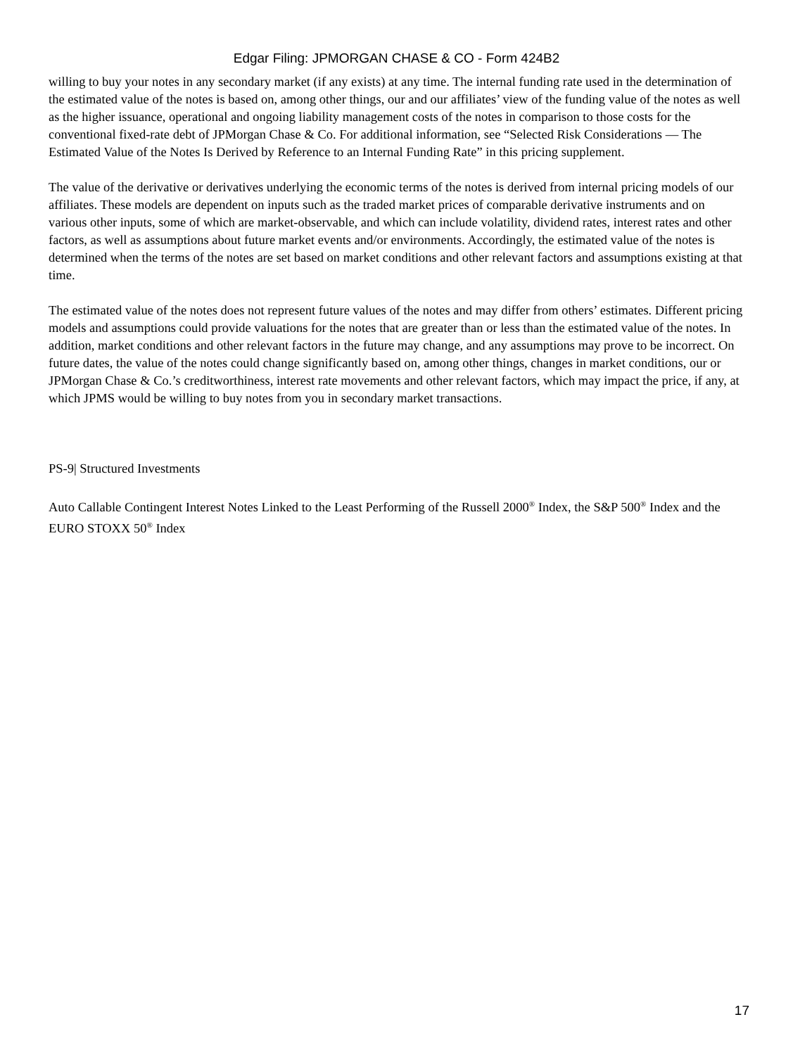Edgar Filing: JPMORGAN CHASE & CO - Form 424B2
willing to buy your notes in any secondary market (if any exists) at any time. The internal funding rate used in the determination of the estimated value of the notes is based on, among other things, our and our affiliates’ view of the funding value of the notes as well as the higher issuance, operational and ongoing liability management costs of the notes in comparison to those costs for the conventional fixed-rate debt of JPMorgan Chase & Co. For additional information, see “Selected Risk Considerations — The Estimated Value of the Notes Is Derived by Reference to an Internal Funding Rate” in this pricing supplement.
The value of the derivative or derivatives underlying the economic terms of the notes is derived from internal pricing models of our affiliates. These models are dependent on inputs such as the traded market prices of comparable derivative instruments and on various other inputs, some of which are market-observable, and which can include volatility, dividend rates, interest rates and other factors, as well as assumptions about future market events and/or environments. Accordingly, the estimated value of the notes is determined when the terms of the notes are set based on market conditions and other relevant factors and assumptions existing at that time.
The estimated value of the notes does not represent future values of the notes and may differ from others’ estimates. Different pricing models and assumptions could provide valuations for the notes that are greater than or less than the estimated value of the notes. In addition, market conditions and other relevant factors in the future may change, and any assumptions may prove to be incorrect. On future dates, the value of the notes could change significantly based on, among other things, changes in market conditions, our or JPMorgan Chase & Co.’s creditworthiness, interest rate movements and other relevant factors, which may impact the price, if any, at which JPMS would be willing to buy notes from you in secondary market transactions.
PS-9| Structured Investments
Auto Callable Contingent Interest Notes Linked to the Least Performing of the Russell 2000<sup>®</sup> Index, the S&P 500<sup>®</sup> Index and the EURO STOXX 50<sup>®</sup> Index
17